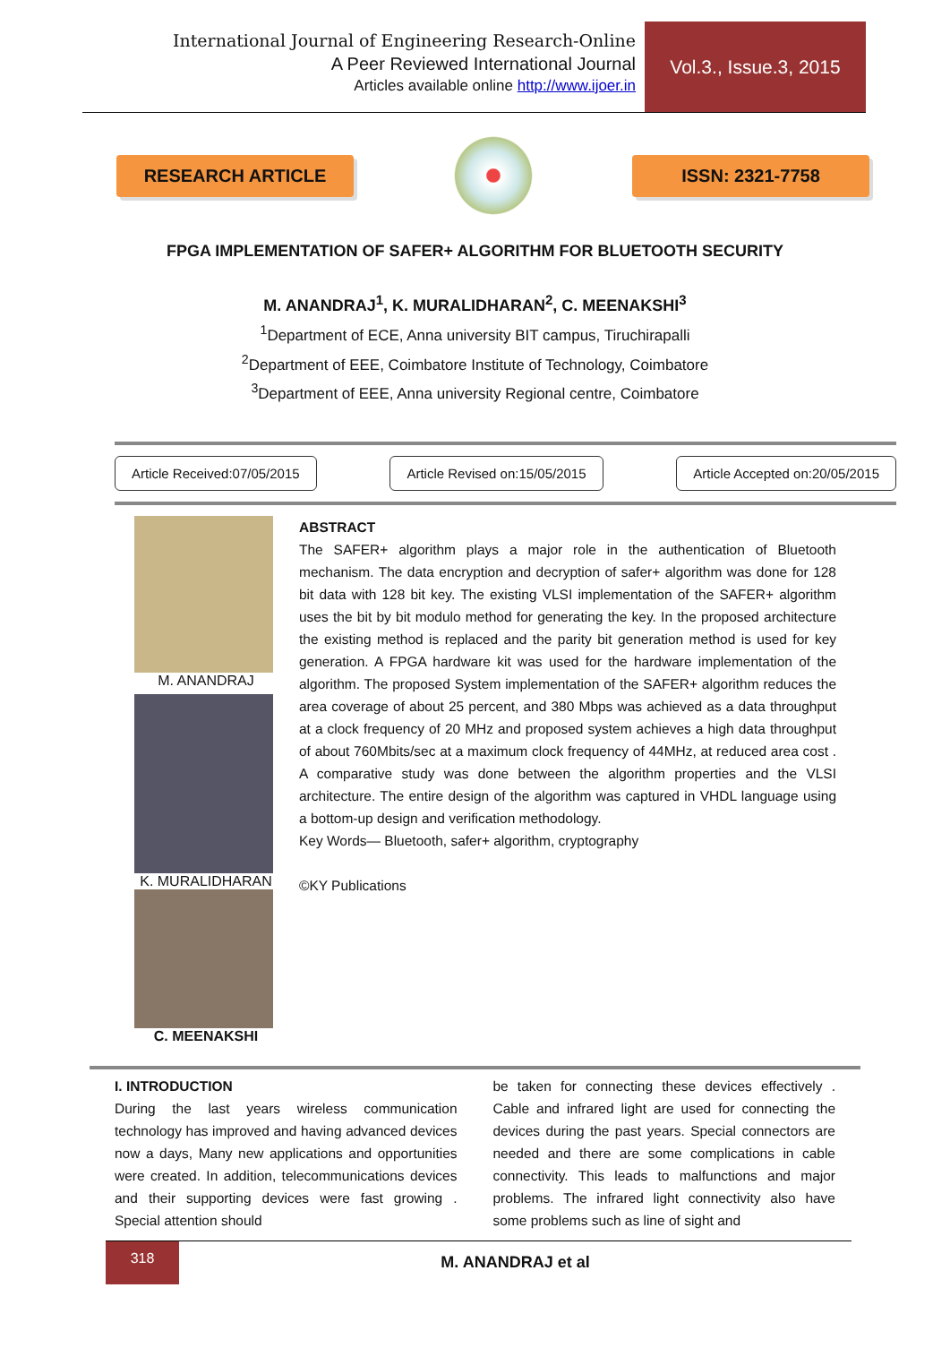International Journal of Engineering Research-Online
A Peer Reviewed International Journal
Articles available online http://www.ijoer.in
Vol.3., Issue.3, 2015
RESEARCH ARTICLE ISSN: 2321-7758
FPGA IMPLEMENTATION OF SAFER+ ALGORITHM FOR BLUETOOTH SECURITY
M. ANANDRAJ<sup>1</sup>, K. MURALIDHARAN<sup>2</sup>, C. MEENAKSHI<sup>3</sup>
<sup>1</sup> Department of ECE, Anna university BIT campus, Tiruchirapalli
<sup>2</sup> Department of EEE, Coimbatore Institute of Technology, Coimbatore
<sup>3</sup> Department of EEE, Anna university Regional centre, Coimbatore
Article Received:07/05/2015 Article Revised on:15/05/2015 Article Accepted on:20/05/2015
M. ANANDRAJ
K. MURALIDHARAN
C. MEENAKSHI
ABSTRACT
The SAFER+ algorithm plays a major role in the authentication of Bluetooth mechanism. The data encryption and decryption of safer+ algorithm was done for 128 bit data with 128 bit key. The existing VLSI implementation of the SAFER+ algorithm uses the bit by bit modulo method for generating the key. In the proposed architecture the existing method is replaced and the parity bit generation method is used for key generation. A FPGA hardware kit was used for the hardware implementation of the algorithm. The proposed System implementation of the SAFER+ algorithm reduces the area coverage of about 25 percent, and 380 Mbps was achieved as a data throughput at a clock frequency of 20 MHz and proposed system achieves a high data throughput of about 760Mbits/sec at a maximum clock frequency of 44MHz, at reduced area cost . A comparative study was done between the algorithm properties and the VLSI architecture. The entire design of the algorithm was captured in VHDL language using a bottom-up design and verification methodology.
Key Words— Bluetooth, safer+ algorithm, cryptography
©KY Publications
I. INTRODUCTION
During the last years wireless communication technology has improved and having advanced devices now a days, Many new applications and opportunities were created. In addition, telecommunications devices and their supporting devices were fast growing . Special attention should
be taken for connecting these devices effectively . Cable and infrared light are used for connecting the devices during the past years. Special connectors are needed and there are some complications in cable connectivity. This leads to malfunctions and major problems. The infrared light connectivity also have some problems such as line of sight and
318
M. ANANDRAJ et al